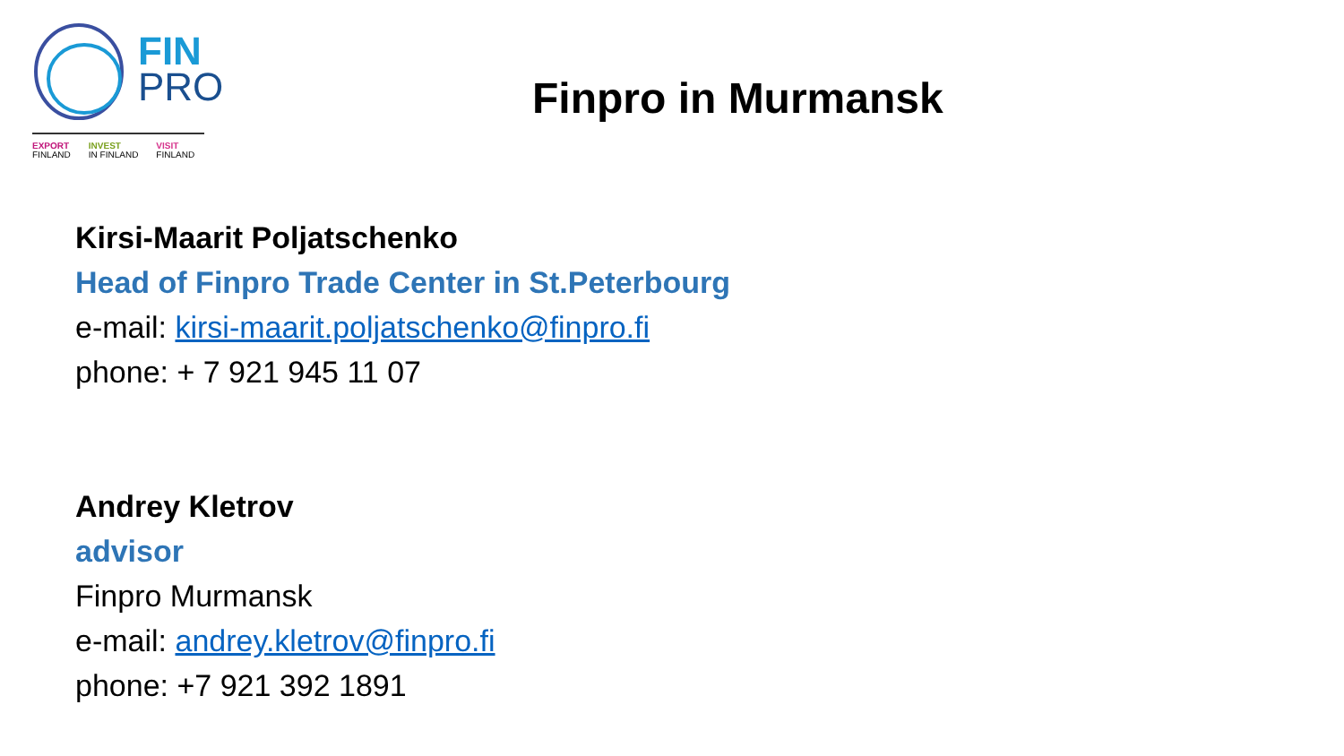FIN
PRO
EXPORT
FINLAND
INVEST
IN FINLAND
VISIT
FINLAND
Finpro in Murmansk
Kirsi-Maarit Poljatschenko
Head of Finpro Trade Center in St.Peterbourg
e-mail: kirsi-maarit.poljatschenko@finpro.fi
phone: + 7 921 945 11 07
Andrey Kletrov
advisor
Finpro Murmansk
e-mail: andrey.kletrov@finpro.fi
phone: +7 921 392 1891